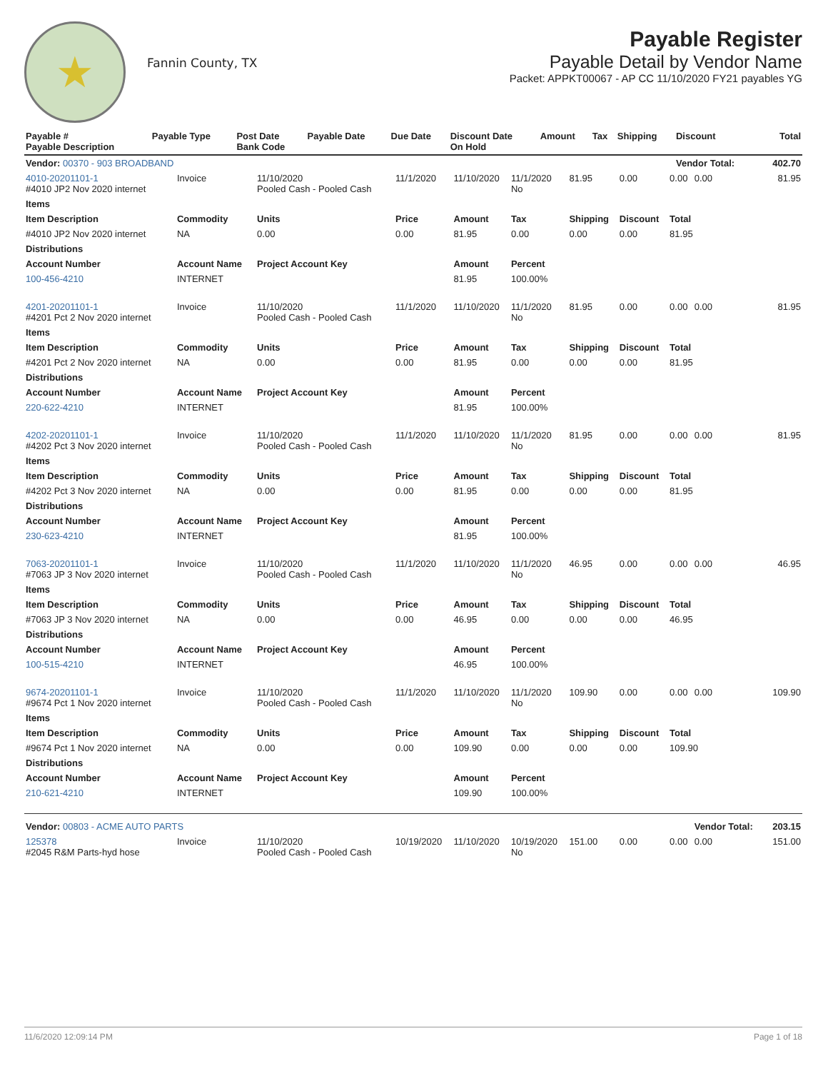★
Fannin County, TX
Payable Register
Payable Detail by Vendor Name
Packet: APPKT00067 - AP CC 11/10/2020 FY21 payables YG
| Payable # Payable Description | Payable Type | Post Date Bank Code | Payable Date | Due Date | Discount Date On Hold | Amount | Tax | Shipping | Discount | Total |
| --- | --- | --- | --- | --- | --- | --- | --- | --- | --- | --- |
| Vendor: 00370 - 903 BROADBAND | | | | | | | | | Vendor Total: | 402.70 |
| 4010-20201101-1 #4010 JP2 Nov 2020 internet | Invoice | 11/10/2020 Pooled Cash - Pooled Cash | 11/1/2020 | 11/10/2020 | 11/1/2020 No | 81.95 | 0.00 | 0.00 | 0.00 | 81.95 |
| Items | | | | | | | | | | |
| Item Description | Commodity | Units | Price | Amount | Tax | Shipping | Discount | Total | | |
| #4010 JP2 Nov 2020 internet | NA | 0.00 | 0.00 | 81.95 | 0.00 | 0.00 | 0.00 | 81.95 | | |
| Distributions | | | | | | | | | | |
| Account Number | Account Name | Project Account Key | | Amount | Percent | | | | | |
| 100-456-4210 | INTERNET | | | 81.95 | 100.00% | | | | | |
| 4201-20201101-1 #4201 Pct 2 Nov 2020 internet | Invoice | 11/10/2020 Pooled Cash - Pooled Cash | 11/1/2020 | 11/10/2020 | 11/1/2020 No | 81.95 | 0.00 | 0.00 | 0.00 | 81.95 |
| Items | | | | | | | | | | |
| Item Description | Commodity | Units | Price | Amount | Tax | Shipping | Discount | Total | | |
| #4201 Pct 2 Nov 2020 internet | NA | 0.00 | 0.00 | 81.95 | 0.00 | 0.00 | 0.00 | 81.95 | | |
| Distributions | | | | | | | | | | |
| Account Number | Account Name | Project Account Key | | Amount | Percent | | | | | |
| 220-622-4210 | INTERNET | | | 81.95 | 100.00% | | | | | |
| 4202-20201101-1 #4202 Pct 3 Nov 2020 internet | Invoice | 11/10/2020 Pooled Cash - Pooled Cash | 11/1/2020 | 11/10/2020 | 11/1/2020 No | 81.95 | 0.00 | 0.00 | 0.00 | 81.95 |
| Items | | | | | | | | | | |
| Item Description | Commodity | Units | Price | Amount | Tax | Shipping | Discount | Total | | |
| #4202 Pct 3 Nov 2020 internet | NA | 0.00 | 0.00 | 81.95 | 0.00 | 0.00 | 0.00 | 81.95 | | |
| Distributions | | | | | | | | | | |
| Account Number | Account Name | Project Account Key | | Amount | Percent | | | | | |
| 230-623-4210 | INTERNET | | | 81.95 | 100.00% | | | | | |
| 7063-20201101-1 #7063 JP 3 Nov 2020 internet | Invoice | 11/10/2020 Pooled Cash - Pooled Cash | 11/1/2020 | 11/10/2020 | 11/1/2020 No | 46.95 | 0.00 | 0.00 | 0.00 | 46.95 |
| Items | | | | | | | | | | |
| Item Description | Commodity | Units | Price | Amount | Tax | Shipping | Discount | Total | | |
| #7063 JP 3 Nov 2020 internet | NA | 0.00 | 0.00 | 46.95 | 0.00 | 0.00 | 0.00 | 46.95 | | |
| Distributions | | | | | | | | | | |
| Account Number | Account Name | Project Account Key | | Amount | Percent | | | | | |
| 100-515-4210 | INTERNET | | | 46.95 | 100.00% | | | | | |
| 9674-20201101-1 #9674 Pct 1 Nov 2020 internet | Invoice | 11/10/2020 Pooled Cash - Pooled Cash | 11/1/2020 | 11/10/2020 | 11/1/2020 No | 109.90 | 0.00 | 0.00 | 0.00 | 109.90 |
| Items | | | | | | | | | | |
| Item Description | Commodity | Units | Price | Amount | Tax | Shipping | Discount | Total | | |
| #9674 Pct 1 Nov 2020 internet | NA | 0.00 | 0.00 | 109.90 | 0.00 | 0.00 | 0.00 | 109.90 | | |
| Distributions | | | | | | | | | | |
| Account Number | Account Name | Project Account Key | | Amount | Percent | | | | | |
| 210-621-4210 | INTERNET | | | 109.90 | 100.00% | | | | | |
| Vendor: 00803 - ACME AUTO PARTS | | | | | | | | | Vendor Total: | 203.15 |
| 125378 #2045 R&M Parts-hyd hose | Invoice | 11/10/2020 Pooled Cash - Pooled Cash | 10/19/2020 | 11/10/2020 | 10/19/2020 No | 151.00 | 0.00 | 0.00 | 0.00 | 151.00 |
11/6/2020 12:09:14 PM Page 1 of 18